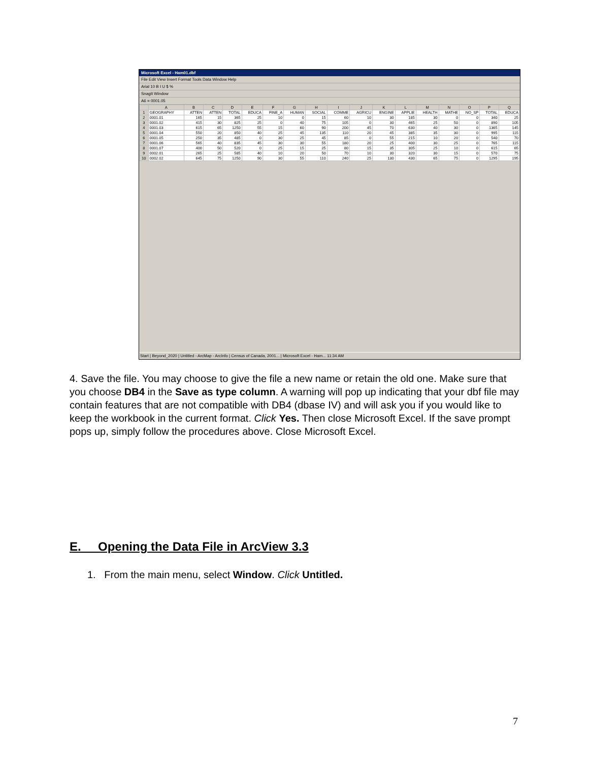Microsoft Excel - Ham01.dbf
File Edit View Insert Format Tools Data Window Help
Arial 10 B I U $ %
SnagIt Window
A6 = 0001.05
| | A | B | C | D | E | F | G | H | I | J | K | L | M | N | O | P | Q |
| --- | --- | --- | --- | --- | --- | --- | --- | --- | --- | --- | --- | --- | --- | --- | --- | --- | --- |
| 1 | GEOGRAPHY | ATTEN | ATTEN | TOTAL | EDUCA | FINE_A | HUMAN | SOCIAL | COMME | AGRICU | ENGINE | APPLIE | HEALTH | MATHE | NO_SP | TOTAL | EDUCA |
| 2 | 0001.01 | 165 | 15 | 365 | 25 | 10 | 0 | 15 | 60 | 10 | 30 | 185 | 30 | 0 | 0 | 340 | 25 |
| 3 | 0001.02 | 415 | 30 | 825 | 25 | 0 | 40 | 75 | 105 | 0 | 30 | 465 | 25 | 50 | 0 | 890 | 105 |
| 4 | 0001.03 | 615 | 65 | 1250 | 55 | 15 | 60 | 90 | 200 | 45 | 70 | 630 | 40 | 30 | 0 | 1365 | 145 |
| 5 | 0001.04 | 550 | 20 | 850 | 40 | 25 | 45 | 135 | 110 | 20 | 45 | 385 | 35 | 30 | 0 | 995 | 115 |
| 6 | 0001.05 | 250 | 35 | 485 | 0 | 30 | 25 | 45 | 85 | 0 | 55 | 215 | 10 | 20 | 0 | 540 | 70 |
| 7 | 0001.06 | 565 | 40 | 835 | 45 | 30 | 30 | 55 | 180 | 20 | 25 | 400 | 30 | 25 | 0 | 765 | 115 |
| 8 | 0001.07 | 400 | 50 | 520 | 0 | 25 | 15 | 25 | 80 | 15 | 35 | 305 | 25 | 10 | 0 | 615 | 65 |
| 9 | 0002.01 | 265 | 25 | 585 | 40 | 10 | 20 | 50 | 70 | 10 | 30 | 320 | 30 | 15 | 0 | 570 | 75 |
| 10 | 0002.02 | 645 | 75 | 1250 | 90 | 30 | 55 | 110 | 240 | 25 | 130 | 430 | 65 | 75 | 0 | 1295 | 195 |
Start | Beyond_2020 | Untitled - ArcMap - ArcInfo | Census of Canada, 2001... | Microsoft Excel - Ham... 11:34 AM
4. Save the file. You may choose to give the file a new name or retain the old one. Make sure that you choose DB4 in the Save as type column. A warning will pop up indicating that your dbf file may contain features that are not compatible with DB4 (dbase IV) and will ask you if you would like to keep the workbook in the current format. Click Yes. Then close Microsoft Excel. If the save prompt pops up, simply follow the procedures above. Close Microsoft Excel.
E. Opening the Data File in ArcView 3.3
1. From the main menu, select Window. Click Untitled.
7